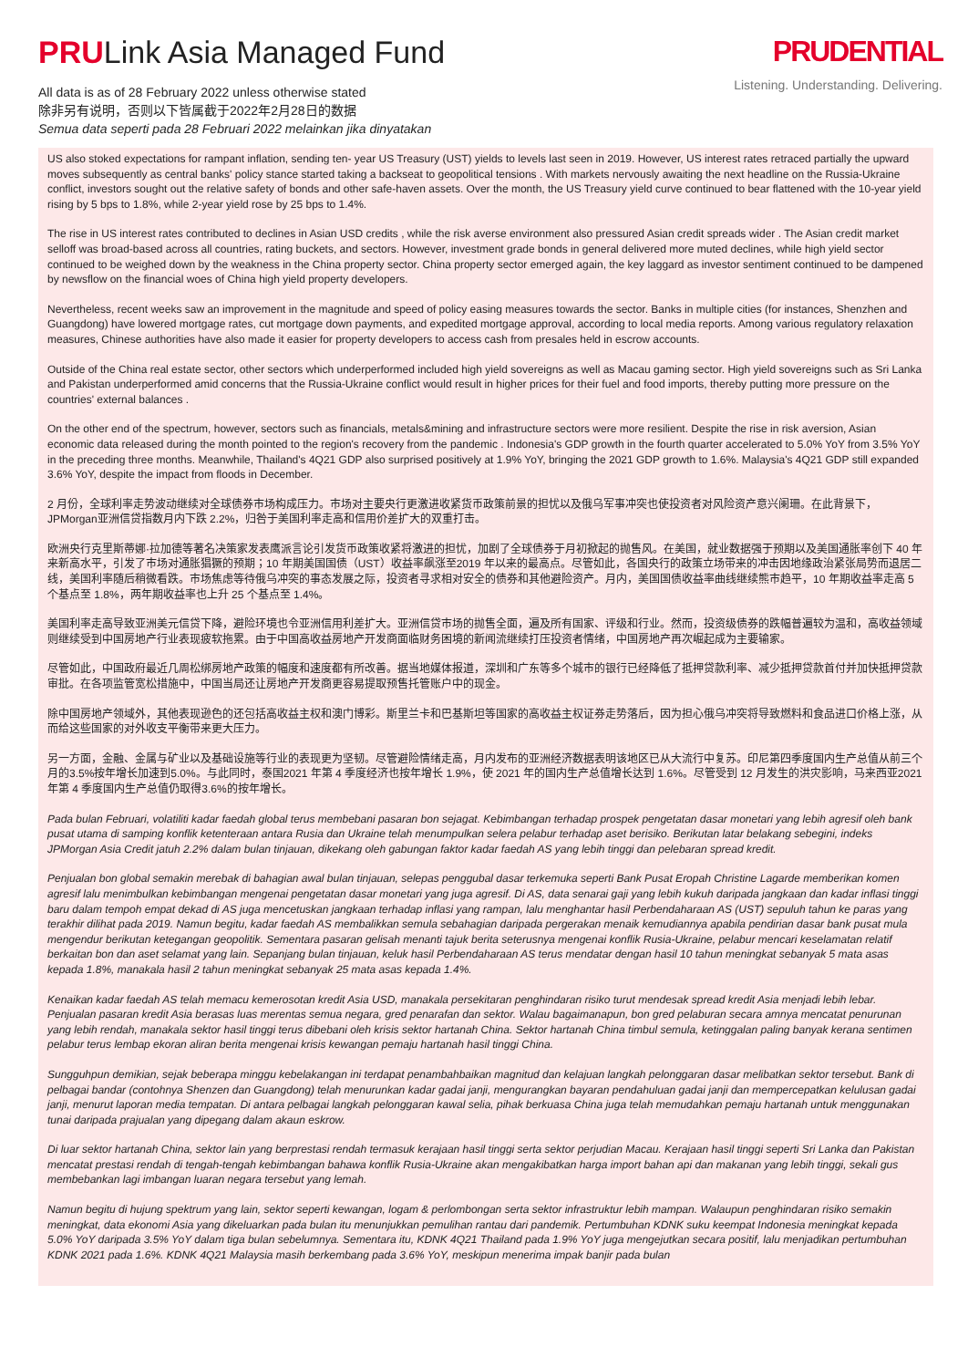PRULink Asia Managed Fund
All data is as of 28 February 2022 unless otherwise stated
除非另有说明，否则以下皆属截于2022年2月28日的数据
Semua data seperti pada 28 Februari 2022 melainkan jika dinyatakan
PRUDENTIAL
Listening. Understanding. Delivering.
US also stoked expectations for rampant inflation, sending ten- year US Treasury (UST) yields to levels last seen in 2019. However, US interest rates retraced partially the upward moves subsequently as central banks' policy stance started taking a backseat to geopolitical tensions . With markets nervously awaiting the next headline on the Russia-Ukraine conflict, investors sought out the relative safety of bonds and other safe-haven assets. Over the month, the US Treasury yield curve continued to bear flattened with the 10-year yield rising by 5 bps to 1.8%, while 2-year yield rose by 25 bps to 1.4%.
The rise in US interest rates contributed to declines in Asian USD credits , while the risk averse environment also pressured Asian credit spreads wider . The Asian credit market selloff was broad-based across all countries, rating buckets, and sectors. However, investment grade bonds in general delivered more muted declines, while high yield sector continued to be weighed down by the weakness in the China property sector. China property sector emerged again, the key laggard as investor sentiment continued to be dampened by newsflow on the financial woes of China high yield property developers.
Nevertheless, recent weeks saw an improvement in the magnitude and speed of policy easing measures towards the sector. Banks in multiple cities (for instances, Shenzhen and Guangdong) have lowered mortgage rates, cut mortgage down payments, and expedited mortgage approval, according to local media reports. Among various regulatory relaxation measures, Chinese authorities have also made it easier for property developers to access cash from presales held in escrow accounts.
Outside of the China real estate sector, other sectors which underperformed included high yield sovereigns as well as Macau gaming sector. High yield sovereigns such as Sri Lanka and Pakistan underperformed amid concerns that the Russia-Ukraine conflict would result in higher prices for their fuel and food imports, thereby putting more pressure on the countries' external balances .
On the other end of the spectrum, however, sectors such as financials, metals&mining and infrastructure sectors were more resilient. Despite the rise in risk aversion, Asian economic data released during the month pointed to the region's recovery from the pandemic . Indonesia's GDP growth in the fourth quarter accelerated to 5.0% YoY from 3.5% YoY in the preceding three months. Meanwhile, Thailand's 4Q21 GDP also surprised positively at 1.9% YoY, bringing the 2021 GDP growth to 1.6%. Malaysia's 4Q21 GDP still expanded 3.6% YoY, despite the impact from floods in December.
2 月份，全球利率走势波动继续对全球债券市场构成压力。市场对主要央行更激进收紧货币政策前景的担忧以及俄乌军事冲突也使投资者对风险资产意兴阑珊。在此背景下，JPMorgan亚洲信贷指数月内下跌 2.2%，归咎于美国利率走高和信用价差扩大的双重打击。
欧洲央行克里斯蒂娜·拉加德等著名决策家发表鹰派言论引发货币政策收紧将激进的担忧，加剧了全球债券于月初掀起的抛售风。在美国，就业数据强于预期以及美国通胀率创下 40 年来新高水平，引发了市场对通胀猖獗的预期；10 年期美国国债（UST）收益率飙涨至2019 年以来的最高点。尽管如此，各国央行的政策立场带来的冲击因地缘政治紧张局势而退居二线，美国利率随后稍微看跌。市场焦虑等待俄乌冲突的事态发展之际，投资者寻求相对安全的债券和其他避险资产。月内，美国国债收益率曲线继续熊市趋平，10 年期收益率走高 5 个基点至 1.8%，两年期收益率也上升 25 个基点至 1.4%。
美国利率走高导致亚洲美元信贷下降，避险环境也令亚洲信用利差扩大。亚洲信贷市场的抛售全面，遍及所有国家、评级和行业。然而，投资级债券的跌幅普遍较为温和，高收益领域则继续受到中国房地产行业表现疲软拖累。由于中国高收益房地产开发商面临财务困境的新闻流继续打压投资者情绪，中国房地产再次崛起成为主要输家。
尽管如此，中国政府最近几周松绑房地产政策的幅度和速度都有所改善。据当地媒体报道，深圳和广东等多个城市的银行已经降低了抵押贷款利率、减少抵押贷款首付并加快抵押贷款审批。在各项监管宽松措施中，中国当局还让房地产开发商更容易提取预售托管账户中的现金。
除中国房地产领域外，其他表现逊色的还包括高收益主权和澳门博彩。斯里兰卡和巴基斯坦等国家的高收益主权证券走势落后，因为担心俄乌冲突将导致燃料和食品进口价格上涨，从而给这些国家的对外收支平衡带来更大压力。
另一方面，金融、金属与矿业以及基础设施等行业的表现更为坚韧。尽管避险情绪走高，月内发布的亚洲经济数据表明该地区已从大流行中复苏。印尼第四季度国内生产总值从前三个月的3.5%按年增长加速到5.0%。与此同时，泰国2021 年第 4 季度经济也按年增长 1.9%，使 2021 年的国内生产总值增长达到 1.6%。尽管受到 12 月发生的洪灾影响，马来西亚2021 年第 4 季度国内生产总值仍取得3.6%的按年增长。
Pada bulan Februari, volatiliti kadar faedah global terus membebani pasaran bon sejagat. Kebimbangan terhadap prospek pengetatan dasar monetari yang lebih agresif oleh bank pusat utama di samping konflik ketenteraan antara Rusia dan Ukraine telah menumpulkan selera pelabur terhadap aset berisiko. Berikutan latar belakang sebegini, indeks JPMorgan Asia Credit jatuh 2.2% dalam bulan tinjauan, dikekang oleh gabungan faktor kadar faedah AS yang lebih tinggi dan pelebaran spread kredit.
Penjualan bon global semakin merebak di bahagian awal bulan tinjauan, selepas penggubal dasar terkemuka seperti Bank Pusat Eropah Christine Lagarde memberikan komen agresif lalu menimbulkan kebimbangan mengenai pengetatan dasar monetari yang juga agresif. Di AS, data senarai gaji yang lebih kukuh daripada jangkaan dan kadar inflasi tinggi baru dalam tempoh empat dekad di AS juga mencetuskan jangkaan terhadap inflasi yang rampan, lalu menghantar hasil Perbendaharaan AS (UST) sepuluh tahun ke paras yang terakhir dilihat pada 2019. Namun begitu, kadar faedah AS membalikkan semula sebahagian daripada pergerakan menaik kemudiannya apabila pendirian dasar bank pusat mula mengendur berikutan ketegangan geopolitik. Sementara pasaran gelisah menanti tajuk berita seterusnya mengenai konflik Rusia-Ukraine, pelabur mencari keselamatan relatif berkaitan bon dan aset selamat yang lain. Sepanjang bulan tinjauan, keluk hasil Perbendaharaan AS terus mendatar dengan hasil 10 tahun meningkat sebanyak 5 mata asas kepada 1.8%, manakala hasil 2 tahun meningkat sebanyak 25 mata asas kepada 1.4%.
Kenaikan kadar faedah AS telah memacu kemerosotan kredit Asia USD, manakala persekitaran penghindaran risiko turut mendesak spread kredit Asia menjadi lebih lebar. Penjualan pasaran kredit Asia berasas luas merentas semua negara, gred penarafan dan sektor. Walau bagaimanapun, bon gred pelaburan secara amnya mencatat penurunan yang lebih rendah, manakala sektor hasil tinggi terus dibebani oleh krisis sektor hartanah China. Sektor hartanah China timbul semula, ketinggalan paling banyak kerana sentimen pelabur terus lembap ekoran aliran berita mengenai krisis kewangan pemaju hartanah hasil tinggi China.
Sungguhpun demikian, sejak beberapa minggu kebelakangan ini terdapat penambahbaikan magnitud dan kelajuan langkah pelonggaran dasar melibatkan sektor tersebut. Bank di pelbagai bandar (contohnya Shenzen dan Guangdong) telah menurunkan kadar gadai janji, mengurangkan bayaran pendahuluan gadai janji dan mempercepatkan kelulusan gadai janji, menurut laporan media tempatan. Di antara pelbagai langkah pelonggaran kawal selia, pihak berkuasa China juga telah memudahkan pemaju hartanah untuk menggunakan tunai daripada prajualan yang dipegang dalam akaun eskrow.
Di luar sektor hartanah China, sektor lain yang berprestasi rendah termasuk kerajaan hasil tinggi serta sektor perjudian Macau. Kerajaan hasil tinggi seperti Sri Lanka dan Pakistan mencatat prestasi rendah di tengah-tengah kebimbangan bahawa konflik Rusia-Ukraine akan mengakibatkan harga import bahan api dan makanan yang lebih tinggi, sekali gus membebankan lagi imbangan luaran negara tersebut yang lemah.
Namun begitu di hujung spektrum yang lain, sektor seperti kewangan, logam & perlombongan serta sektor infrastruktur lebih mampan. Walaupun penghindaran risiko semakin meningkat, data ekonomi Asia yang dikeluarkan pada bulan itu menunjukkan pemulihan rantau dari pandemik. Pertumbuhan KDNK suku keempat Indonesia meningkat kepada 5.0% YoY daripada 3.5% YoY dalam tiga bulan sebelumnya. Sementara itu, KDNK 4Q21 Thailand pada 1.9% YoY juga mengejutkan secara positif, lalu menjadikan pertumbuhan KDNK 2021 pada 1.6%. KDNK 4Q21 Malaysia masih berkembang pada 3.6% YoY, meskipun menerima impak banjir pada bulan